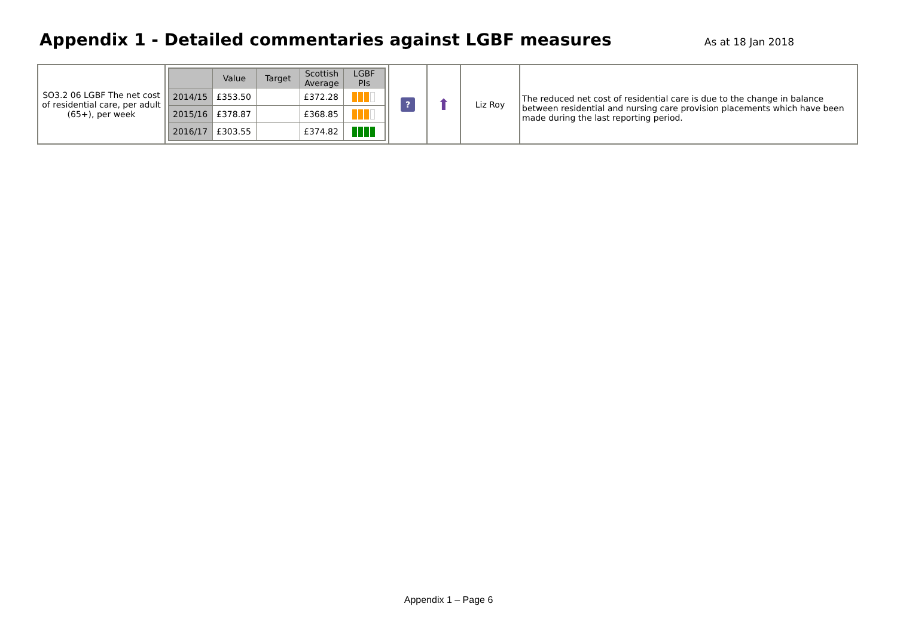Appendix 1 - Detailed commentaries against LGBF measures
As at 18 Jan 2018
| SO3.2 06 LGBF The net cost of residential care, per adult (65+), per week | / / Value / Target / Scottish Average / LGBF PIs / / --- / --- / --- / --- / --- / / 2014/15 / £353.50 / / £372.28 / / / 2015/16 / £378.87 / / £368.85 / / / 2016/17 / £303.55 / / £374.82 / / | ? | ⬆ | Liz Roy | The reduced net cost of residential care is due to the change in balance between residential and nursing care provision placements which have been made during the last reporting period. |
Appendix 1 – Page 6